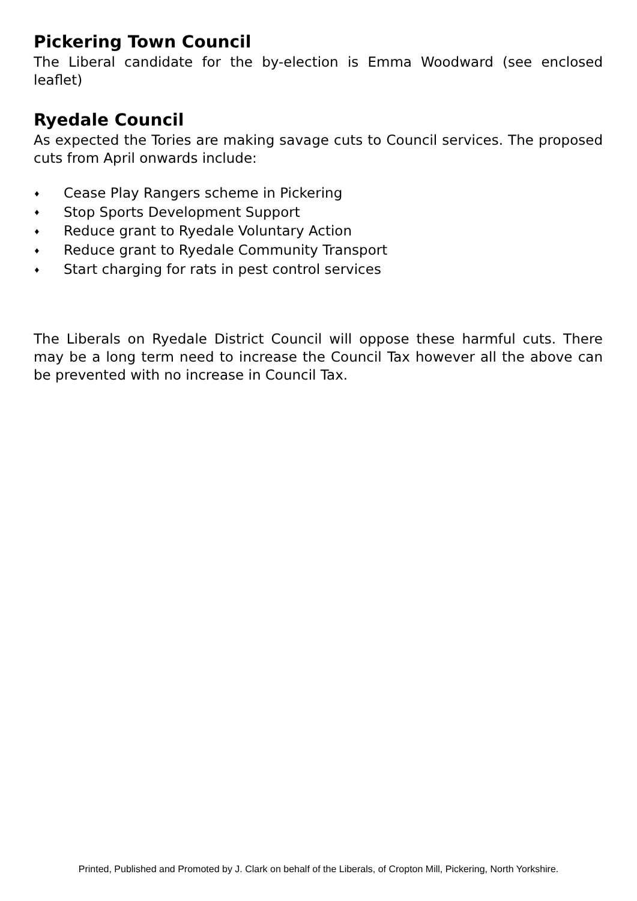Pickering Town Council
The Liberal candidate for the by-election is Emma Woodward (see enclosed leaflet)
Ryedale Council
As expected the Tories are making savage cuts to Council services. The proposed cuts from April onwards include:
♦ Cease Play Rangers scheme in Pickering
♦ Stop Sports Development Support
♦ Reduce grant to Ryedale Voluntary Action
♦ Reduce grant to Ryedale Community Transport
♦ Start charging for rats in pest control services
The Liberals on Ryedale District Council will oppose these harmful cuts. There may be a long term need to increase the Council Tax however all the above can be prevented with no increase in Council Tax.
Printed, Published and Promoted by J. Clark on behalf of the Liberals, of Cropton Mill, Pickering, North Yorkshire.